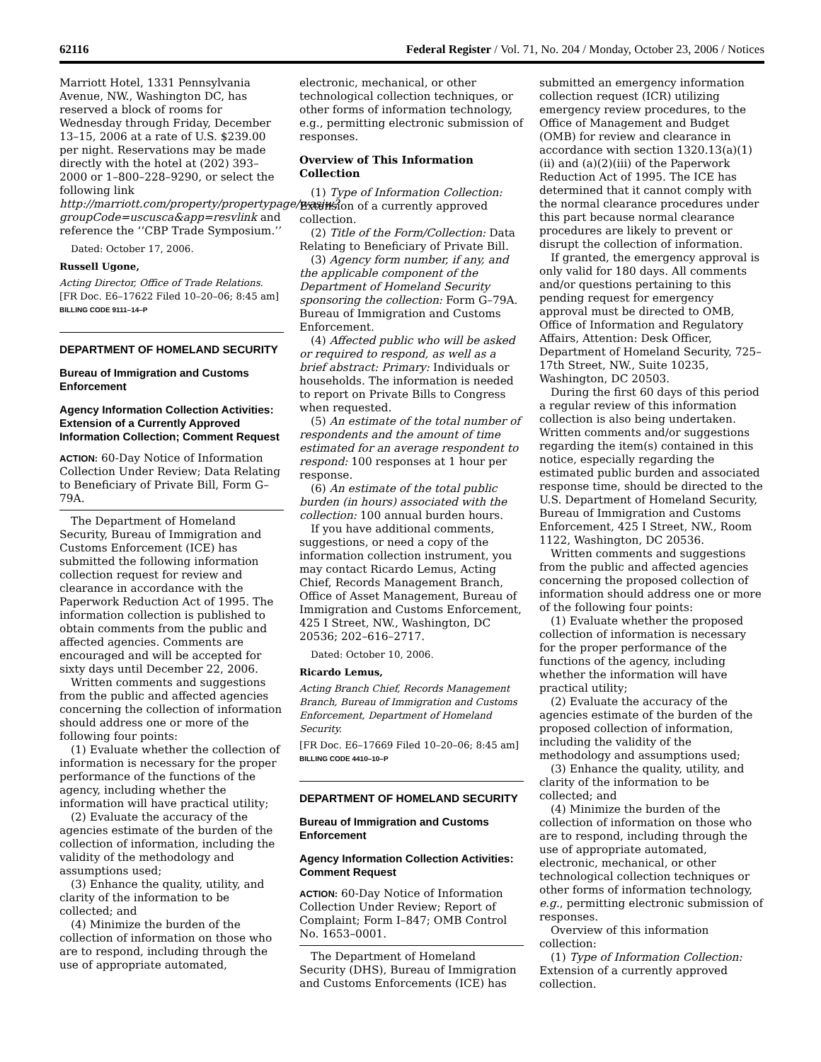62116 Federal Register / Vol. 71, No. 204 / Monday, October 23, 2006 / Notices
Marriott Hotel, 1331 Pennsylvania Avenue, NW., Washington DC, has reserved a block of rooms for Wednesday through Friday, December 13–15, 2006 at a rate of U.S. $239.00 per night. Reservations may be made directly with the hotel at (202) 393–2000 or 1–800–228–9290, or select the following link http://marriott.com/property/propertypage/wasjw?groupCode=uscusca&app=resvlink and reference the ‘‘CBP Trade Symposium.’’
Dated: October 17, 2006.
Russell Ugone,
Acting Director, Office of Trade Relations.
[FR Doc. E6–17622 Filed 10–20–06; 8:45 am]
BILLING CODE 9111–14–P
DEPARTMENT OF HOMELAND SECURITY
Bureau of Immigration and Customs Enforcement
Agency Information Collection Activities: Extension of a Currently Approved Information Collection; Comment Request
ACTION: 60-Day Notice of Information Collection Under Review; Data Relating to Beneficiary of Private Bill, Form G–79A.
The Department of Homeland Security, Bureau of Immigration and Customs Enforcement (ICE) has submitted the following information collection request for review and clearance in accordance with the Paperwork Reduction Act of 1995. The information collection is published to obtain comments from the public and affected agencies. Comments are encouraged and will be accepted for sixty days until December 22, 2006.
Written comments and suggestions from the public and affected agencies concerning the collection of information should address one or more of the following four points:
(1) Evaluate whether the collection of information is necessary for the proper performance of the functions of the agency, including whether the information will have practical utility;
(2) Evaluate the accuracy of the agencies estimate of the burden of the collection of information, including the validity of the methodology and assumptions used;
(3) Enhance the quality, utility, and clarity of the information to be collected; and
(4) Minimize the burden of the collection of information on those who are to respond, including through the use of appropriate automated,
electronic, mechanical, or other technological collection techniques, or other forms of information technology, e.g., permitting electronic submission of responses.
Overview of This Information Collection
(1) Type of Information Collection: Extension of a currently approved collection.
(2) Title of the Form/Collection: Data Relating to Beneficiary of Private Bill.
(3) Agency form number, if any, and the applicable component of the Department of Homeland Security sponsoring the collection: Form G–79A. Bureau of Immigration and Customs Enforcement.
(4) Affected public who will be asked or required to respond, as well as a brief abstract: Primary: Individuals or households. The information is needed to report on Private Bills to Congress when requested.
(5) An estimate of the total number of respondents and the amount of time estimated for an average respondent to respond: 100 responses at 1 hour per response.
(6) An estimate of the total public burden (in hours) associated with the collection: 100 annual burden hours.
If you have additional comments, suggestions, or need a copy of the information collection instrument, you may contact Ricardo Lemus, Acting Chief, Records Management Branch, Office of Asset Management, Bureau of Immigration and Customs Enforcement, 425 I Street, NW., Washington, DC 20536; 202–616–2717.
Dated: October 10, 2006.
Ricardo Lemus,
Acting Branch Chief, Records Management Branch, Bureau of Immigration and Customs Enforcement, Department of Homeland Security.
[FR Doc. E6–17669 Filed 10–20–06; 8:45 am]
BILLING CODE 4410–10–P
DEPARTMENT OF HOMELAND SECURITY
Bureau of Immigration and Customs Enforcement
Agency Information Collection Activities: Comment Request
ACTION: 60-Day Notice of Information Collection Under Review; Report of Complaint; Form I–847; OMB Control No. 1653–0001.
The Department of Homeland Security (DHS), Bureau of Immigration and Customs Enforcements (ICE) has
submitted an emergency information collection request (ICR) utilizing emergency review procedures, to the Office of Management and Budget (OMB) for review and clearance in accordance with section 1320.13(a)(1)(ii) and (a)(2)(iii) of the Paperwork Reduction Act of 1995. The ICE has determined that it cannot comply with the normal clearance procedures under this part because normal clearance procedures are likely to prevent or disrupt the collection of information.
If granted, the emergency approval is only valid for 180 days. All comments and/or questions pertaining to this pending request for emergency approval must be directed to OMB, Office of Information and Regulatory Affairs, Attention: Desk Officer, Department of Homeland Security, 725–17th Street, NW., Suite 10235, Washington, DC 20503.
During the first 60 days of this period a regular review of this information collection is also being undertaken. Written comments and/or suggestions regarding the item(s) contained in this notice, especially regarding the estimated public burden and associated response time, should be directed to the U.S. Department of Homeland Security, Bureau of Immigration and Customs Enforcement, 425 I Street, NW., Room 1122, Washington, DC 20536.
Written comments and suggestions from the public and affected agencies concerning the proposed collection of information should address one or more of the following four points:
(1) Evaluate whether the proposed collection of information is necessary for the proper performance of the functions of the agency, including whether the information will have practical utility;
(2) Evaluate the accuracy of the agencies estimate of the burden of the proposed collection of information, including the validity of the methodology and assumptions used;
(3) Enhance the quality, utility, and clarity of the information to be collected; and
(4) Minimize the burden of the collection of information on those who are to respond, including through the use of appropriate automated, electronic, mechanical, or other technological collection techniques or other forms of information technology, e.g., permitting electronic submission of responses.
Overview of this information collection:
(1) Type of Information Collection: Extension of a currently approved collection.